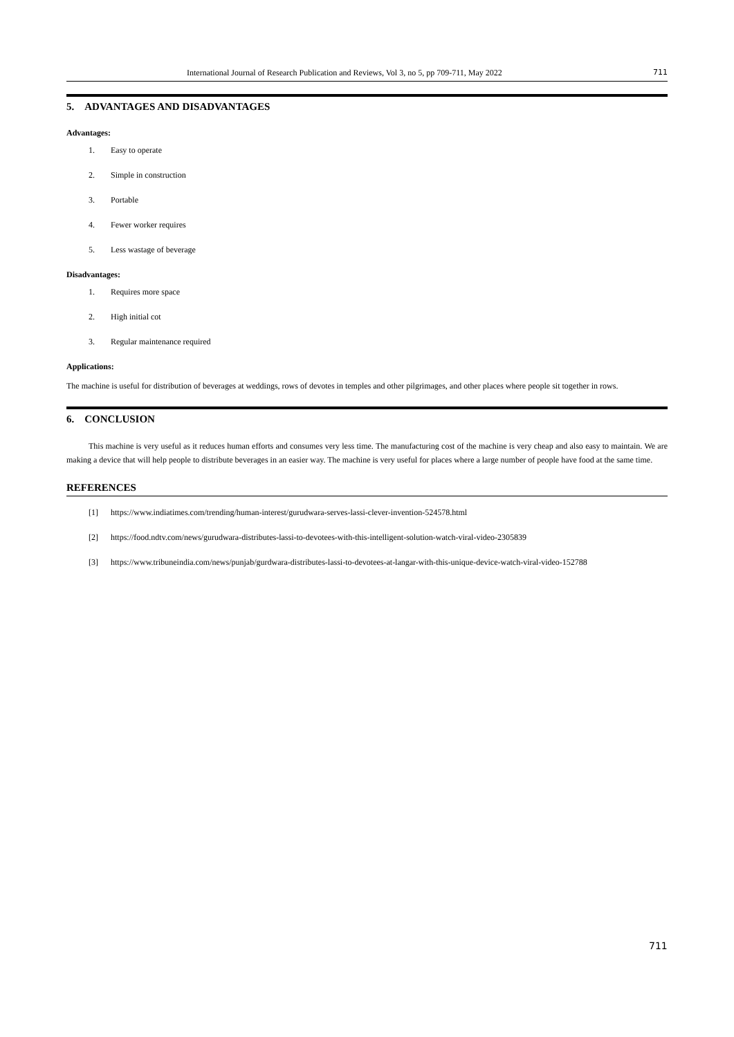International Journal of Research Publication and Reviews, Vol 3, no 5, pp 709-711, May 2022 711
5. ADVANTAGES AND DISADVANTAGES
Advantages:
1. Easy to operate
2. Simple in construction
3. Portable
4. Fewer worker requires
5. Less wastage of beverage
Disadvantages:
1. Requires more space
2. High initial cot
3. Regular maintenance required
Applications:
The machine is useful for distribution of beverages at weddings, rows of devotes in temples and other pilgrimages, and other places where people sit together in rows.
6. CONCLUSION
This machine is very useful as it reduces human efforts and consumes very less time. The manufacturing cost of the machine is very cheap and also easy to maintain. We are making a device that will help people to distribute beverages in an easier way. The machine is very useful for places where a large number of people have food at the same time.
REFERENCES
[1] https://www.indiatimes.com/trending/human-interest/gurudwara-serves-lassi-clever-invention-524578.html
[2] https://food.ndtv.com/news/gurudwara-distributes-lassi-to-devotees-with-this-intelligent-solution-watch-viral-video-2305839
[3] https://www.tribuneindia.com/news/punjab/gurdwara-distributes-lassi-to-devotees-at-langar-with-this-unique-device-watch-viral-video-152788
711